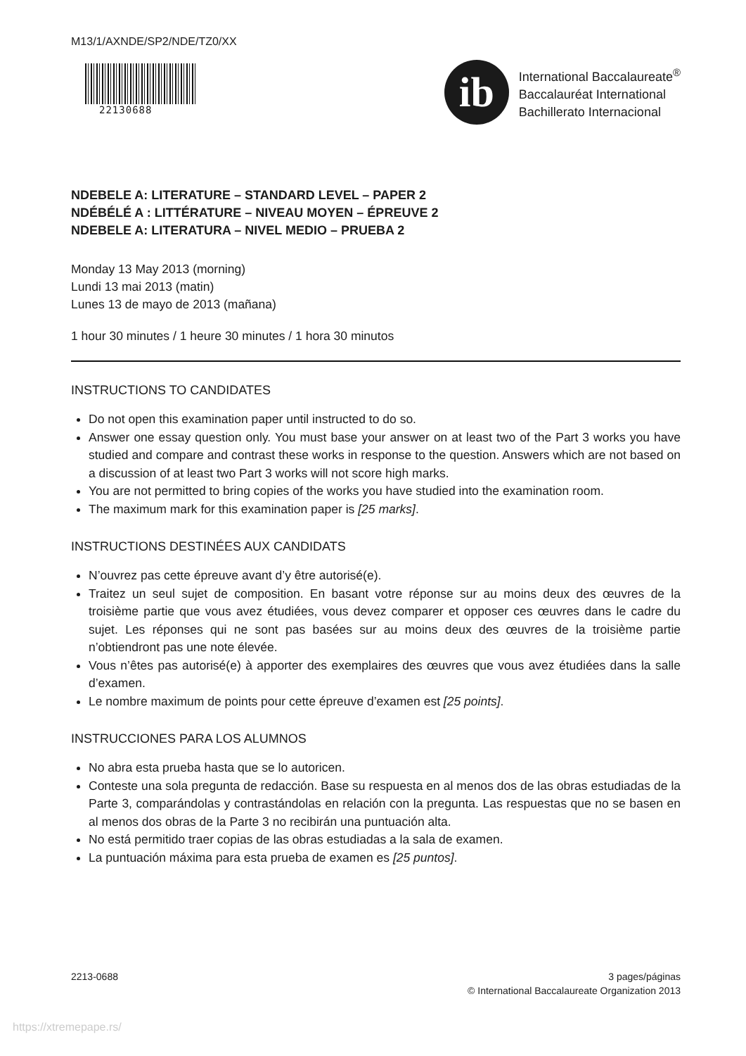M13/1/AXNDE/SP2/NDE/TZ0/XX
22130688
ib
International Baccalaureate<sup>®</sup>
Baccalauréat International
Bachillerato Internacional
NDEBELE A: LITERATURE – STANDARD LEVEL – PAPER 2
NDÉBÉLÉ A : LITTÉRATURE – NIVEAU MOYEN – ÉPREUVE 2
NDEBELE A: LITERATURA – NIVEL MEDIO – PRUEBA 2
Monday 13 May 2013 (morning)
Lundi 13 mai 2013 (matin)
Lunes 13 de mayo de 2013 (mañana)
1 hour 30 minutes / 1 heure 30 minutes / 1 hora 30 minutos
INSTRUCTIONS TO CANDIDATES
Do not open this examination paper until instructed to do so.
Answer one essay question only. You must base your answer on at least two of the Part 3 works you have studied and compare and contrast these works in response to the question. Answers which are not based on a discussion of at least two Part 3 works will not score high marks.
You are not permitted to bring copies of the works you have studied into the examination room.
The maximum mark for this examination paper is [25 marks].
INSTRUCTIONS DESTINÉES AUX CANDIDATS
N’ouvrez pas cette épreuve avant d’y être autorisé(e).
Traitez un seul sujet de composition. En basant votre réponse sur au moins deux des œuvres de la troisième partie que vous avez étudiées, vous devez comparer et opposer ces œuvres dans le cadre du sujet. Les réponses qui ne sont pas basées sur au moins deux des œuvres de la troisième partie n’obtiendront pas une note élevée.
Vous n’êtes pas autorisé(e) à apporter des exemplaires des œuvres que vous avez étudiées dans la salle d’examen.
Le nombre maximum de points pour cette épreuve d’examen est [25 points].
INSTRUCCIONES PARA LOS ALUMNOS
No abra esta prueba hasta que se lo autoricen.
Conteste una sola pregunta de redacción. Base su respuesta en al menos dos de las obras estudiadas de la Parte 3, comparándolas y contrastándolas en relación con la pregunta. Las respuestas que no se basen en al menos dos obras de la Parte 3 no recibirán una puntuación alta.
No está permitido traer copias de las obras estudiadas a la sala de examen.
La puntuación máxima para esta prueba de examen es [25 puntos].
2213-0688 3 pages/páginas
© International Baccalaureate Organization 2013
https://xtremepape.rs/